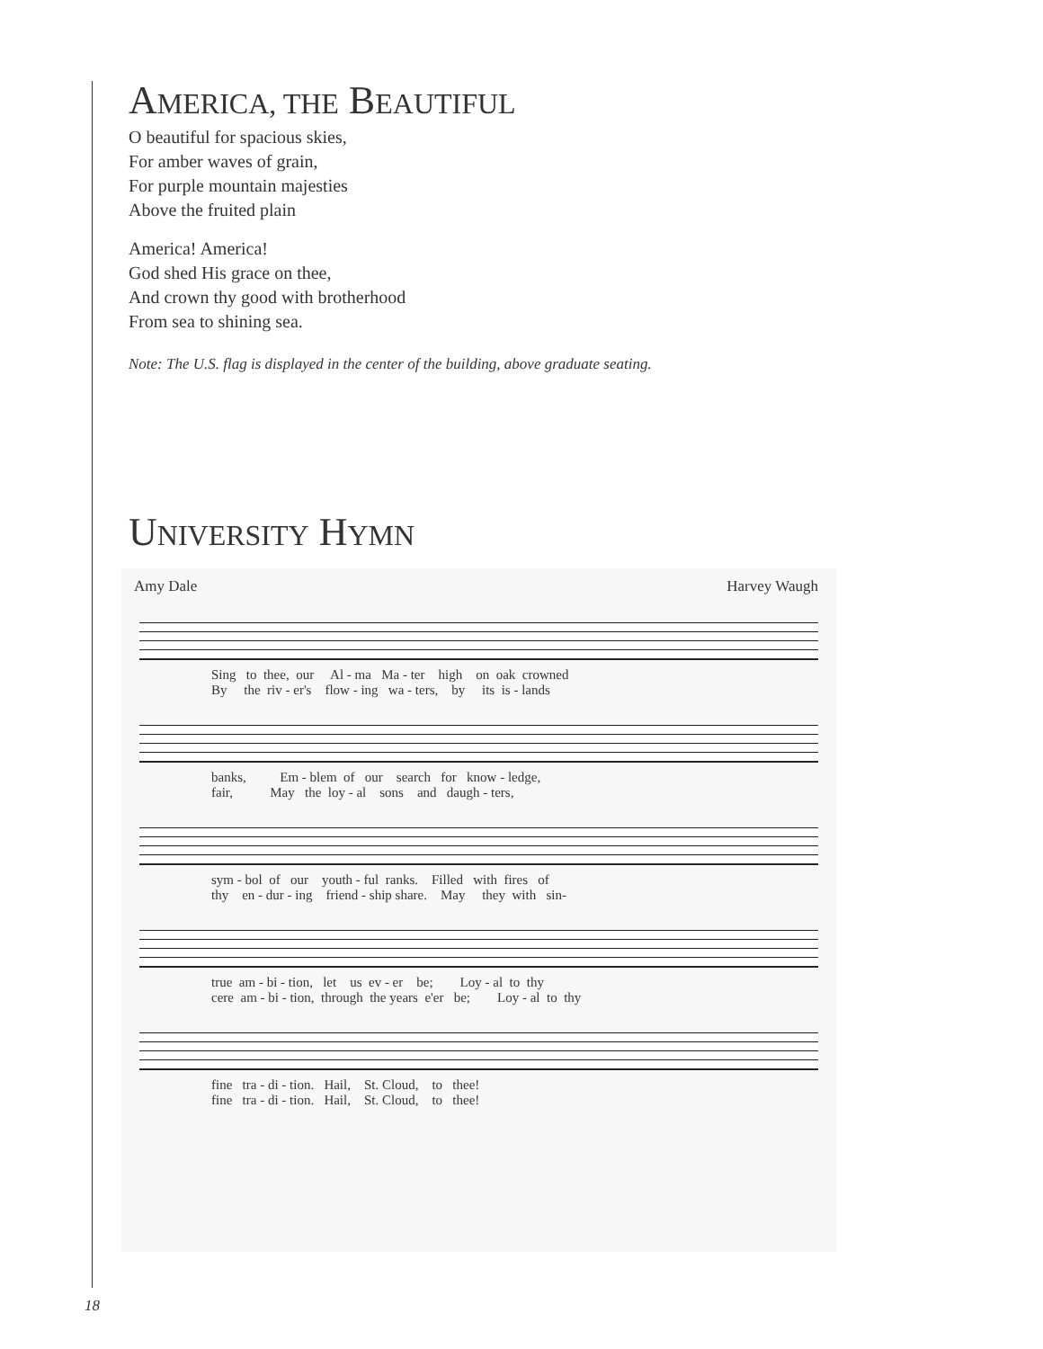AMERICA, THE BEAUTIFUL
O beautiful for spacious skies,
For amber waves of grain,
For purple mountain majesties
Above the fruited plain
America! America!
God shed His grace on thee,
And crown thy good with brotherhood
From sea to shining sea.
Note: The U.S. flag is displayed in the center of the building, above graduate seating.
UNIVERSITY HYMN
Amy Dale Harvey Waugh
Sing to thee, our Al - ma Ma - ter high on oak crowned By the riv - er's flow - ing wa - ters, by its is - lands
banks, Em - blem of our search for know - ledge, fair, May the loy - al sons and daugh - ters,
sym - bol of our youth - ful ranks. Filled with fires of thy en - dur - ing friend - ship share. May they with sin-
true am - bi - tion, let us ev - er be; Loy - al to thy cere am - bi - tion, through the years e'er be; Loy - al to thy
fine tra - di - tion. Hail, St. Cloud, to thee! fine tra - di - tion. Hail, St. Cloud, to thee!
18